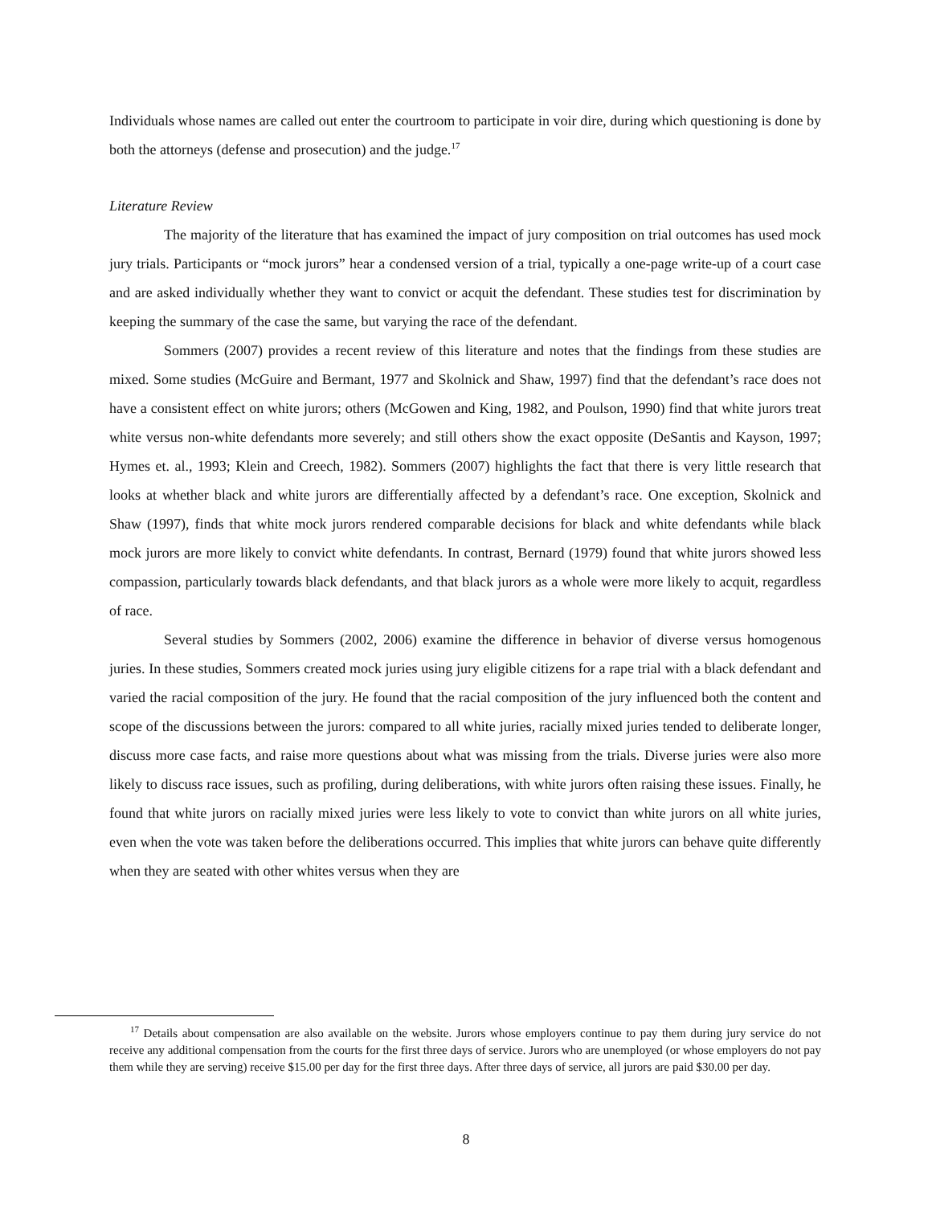Individuals whose names are called out enter the courtroom to participate in voir dire, during which questioning is done by both the attorneys (defense and prosecution) and the judge.<sup>17</sup>
Literature Review
The majority of the literature that has examined the impact of jury composition on trial outcomes has used mock jury trials. Participants or “mock jurors” hear a condensed version of a trial, typically a one-page write-up of a court case and are asked individually whether they want to convict or acquit the defendant. These studies test for discrimination by keeping the summary of the case the same, but varying the race of the defendant.
Sommers (2007) provides a recent review of this literature and notes that the findings from these studies are mixed. Some studies (McGuire and Bermant, 1977 and Skolnick and Shaw, 1997) find that the defendant’s race does not have a consistent effect on white jurors; others (McGowen and King, 1982, and Poulson, 1990) find that white jurors treat white versus non-white defendants more severely; and still others show the exact opposite (DeSantis and Kayson, 1997; Hymes et. al., 1993; Klein and Creech, 1982). Sommers (2007) highlights the fact that there is very little research that looks at whether black and white jurors are differentially affected by a defendant’s race. One exception, Skolnick and Shaw (1997), finds that white mock jurors rendered comparable decisions for black and white defendants while black mock jurors are more likely to convict white defendants. In contrast, Bernard (1979) found that white jurors showed less compassion, particularly towards black defendants, and that black jurors as a whole were more likely to acquit, regardless of race.
Several studies by Sommers (2002, 2006) examine the difference in behavior of diverse versus homogenous juries. In these studies, Sommers created mock juries using jury eligible citizens for a rape trial with a black defendant and varied the racial composition of the jury. He found that the racial composition of the jury influenced both the content and scope of the discussions between the jurors: compared to all white juries, racially mixed juries tended to deliberate longer, discuss more case facts, and raise more questions about what was missing from the trials. Diverse juries were also more likely to discuss race issues, such as profiling, during deliberations, with white jurors often raising these issues. Finally, he found that white jurors on racially mixed juries were less likely to vote to convict than white jurors on all white juries, even when the vote was taken before the deliberations occurred. This implies that white jurors can behave quite differently when they are seated with other whites versus when they are
<sup>17</sup> Details about compensation are also available on the website. Jurors whose employers continue to pay them during jury service do not receive any additional compensation from the courts for the first three days of service. Jurors who are unemployed (or whose employers do not pay them while they are serving) receive $15.00 per day for the first three days. After three days of service, all jurors are paid $30.00 per day.
8